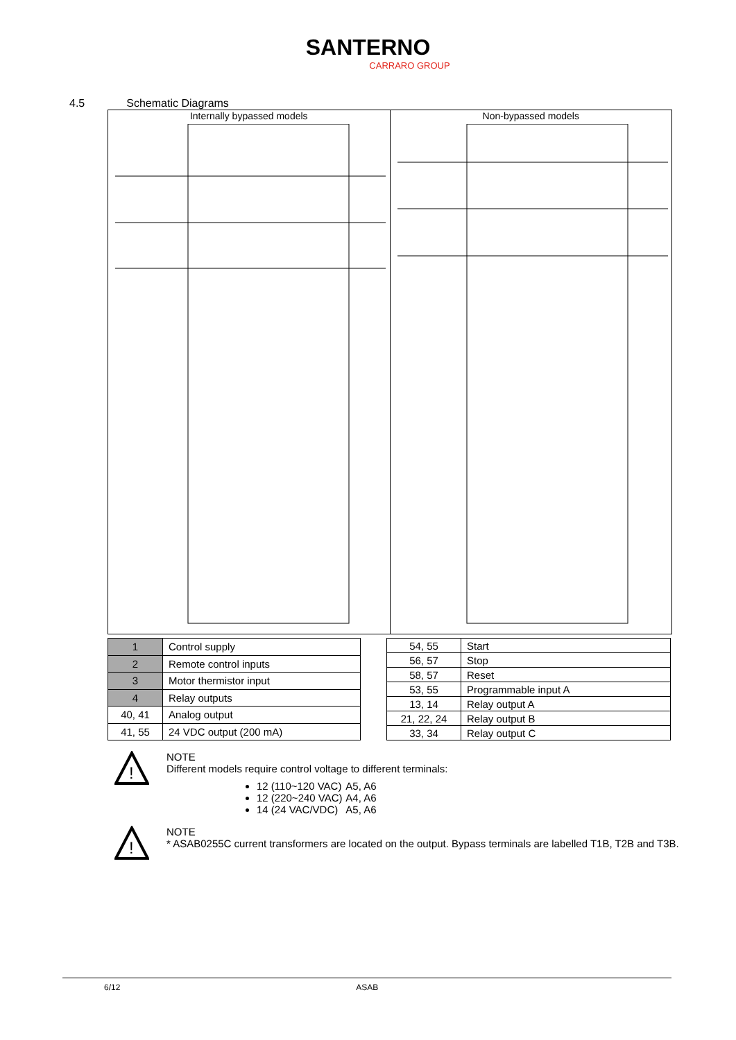SANTERNO
CARRARO GROUP
4.5 Schematic Diagrams
Internally bypassed models Non-bypassed models
| 1 | Control supply |
| 2 | Remote control inputs |
| 3 | Motor thermistor input |
| 4 | Relay outputs |
| 40, 41 | Analog output |
| 41, 55 | 24 VDC output (200 mA) |
| 54, 55 | Start |
| 56, 57 | Stop |
| 58, 57 | Reset |
| 53, 55 | Programmable input A |
| 13, 14 | Relay output A |
| 21, 22, 24 | Relay output B |
| 33, 34 | Relay output C |
!
NOTE
Different models require control voltage to different terminals:
12 (110~120 VAC) A5, A6
12 (220~240 VAC) A4, A6
14 (24 VAC/VDC) A5, A6
!
NOTE
* ASAB0255C current transformers are located on the output. Bypass terminals are labelled T1B, T2B and T3B.
6/12 ASAB